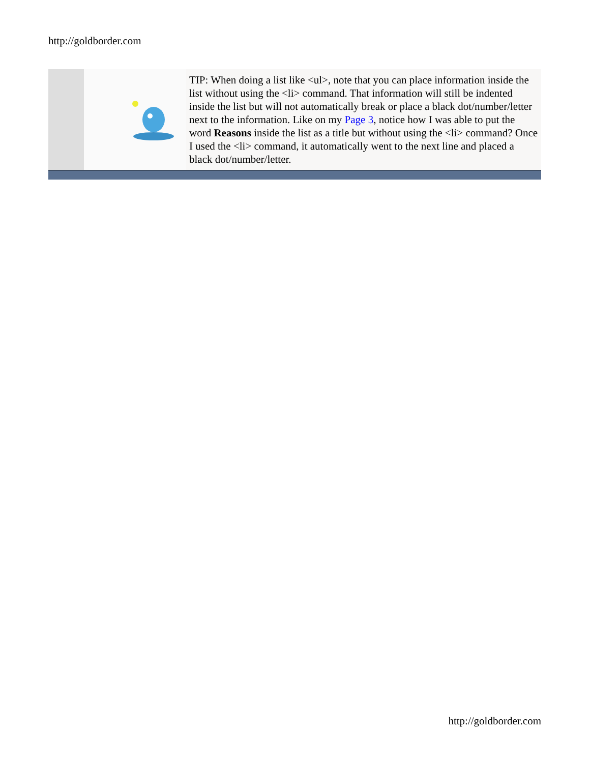http://goldborder.com
TIP: When doing a list like <ul>, note that you can place information inside the list without using the <li> command. That information will still be indented inside the list but will not automatically break or place a black dot/number/letter next to the information. Like on my Page 3, notice how I was able to put the word Reasons inside the list as a title but without using the <li> command? Once I used the <li> command, it automatically went to the next line and placed a black dot/number/letter.
http://goldborder.com